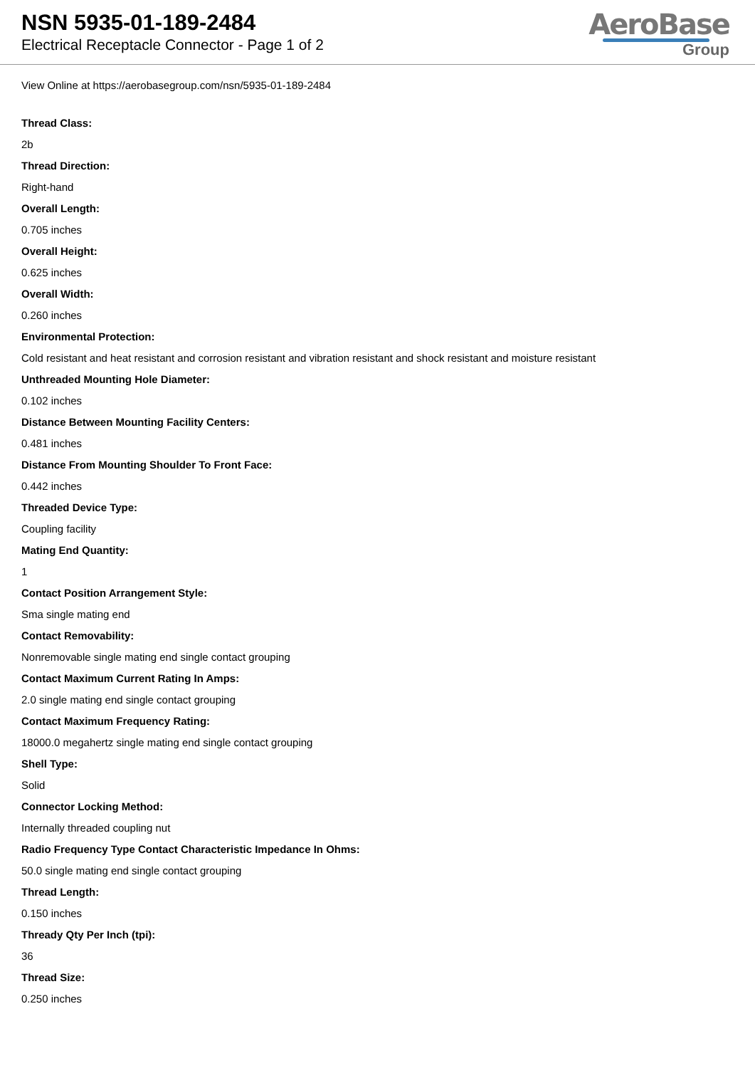NSN 5935-01-189-2484
Electrical Receptacle Connector - Page 1 of 2
AeroBase
Group
View Online at https://aerobasegroup.com/nsn/5935-01-189-2484
Thread Class:
2b
Thread Direction:
Right-hand
Overall Length:
0.705 inches
Overall Height:
0.625 inches
Overall Width:
0.260 inches
Environmental Protection:
Cold resistant and heat resistant and corrosion resistant and vibration resistant and shock resistant and moisture resistant
Unthreaded Mounting Hole Diameter:
0.102 inches
Distance Between Mounting Facility Centers:
0.481 inches
Distance From Mounting Shoulder To Front Face:
0.442 inches
Threaded Device Type:
Coupling facility
Mating End Quantity:
1
Contact Position Arrangement Style:
Sma single mating end
Contact Removability:
Nonremovable single mating end single contact grouping
Contact Maximum Current Rating In Amps:
2.0 single mating end single contact grouping
Contact Maximum Frequency Rating:
18000.0 megahertz single mating end single contact grouping
Shell Type:
Solid
Connector Locking Method:
Internally threaded coupling nut
Radio Frequency Type Contact Characteristic Impedance In Ohms:
50.0 single mating end single contact grouping
Thread Length:
0.150 inches
Thready Qty Per Inch (tpi):
36
Thread Size:
0.250 inches